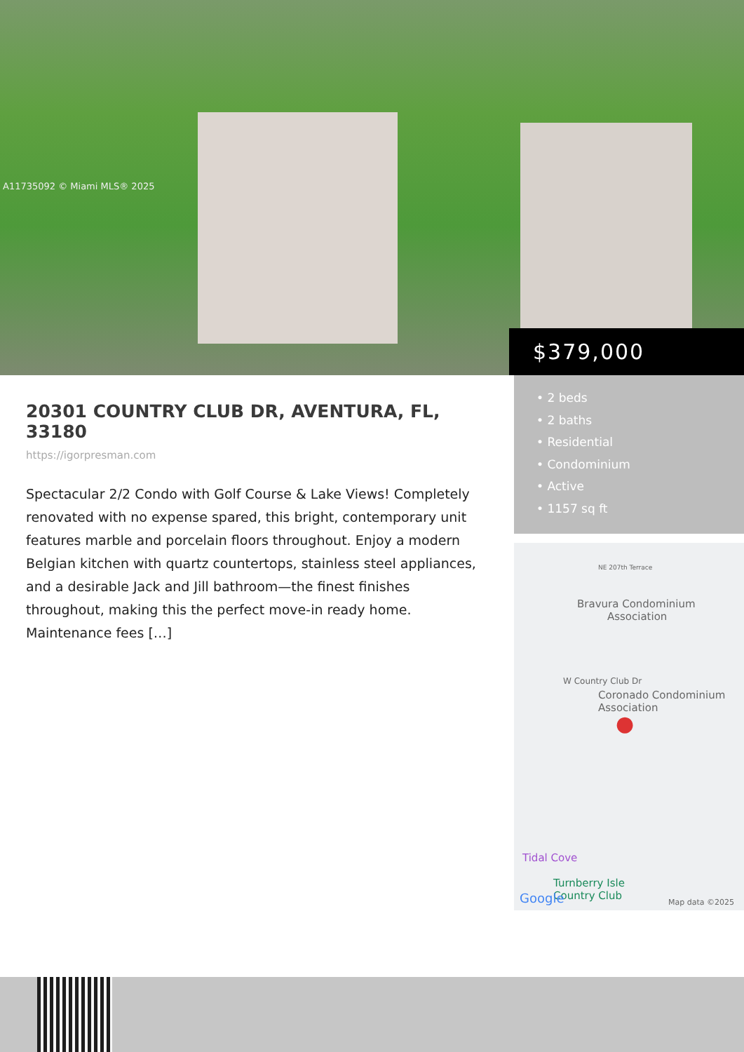A11735092 © Miami MLS® 2025
$379,000
20301 COUNTRY CLUB DR, AVENTURA, FL, 33180
https://igorpresman.com
Spectacular 2/2 Condo with Golf Course & Lake Views! Completely renovated with no expense spared, this bright, contemporary unit features marble and porcelain floors throughout. Enjoy a modern Belgian kitchen with quartz countertops, stainless steel appliances, and a desirable Jack and Jill bathroom—the finest finishes throughout, making this the perfect move-in ready home. Maintenance fees […]
• 2 beds
• 2 baths
• Residential
• Condominium
• Active
• 1157 sq ft
NE 207th Terrace
Bravura Condominium
Association
W Country Club Dr
Coronado Condominium
Association
●
Tidal Cove
Turnberry Isle
Country Club Google Map data ©2025